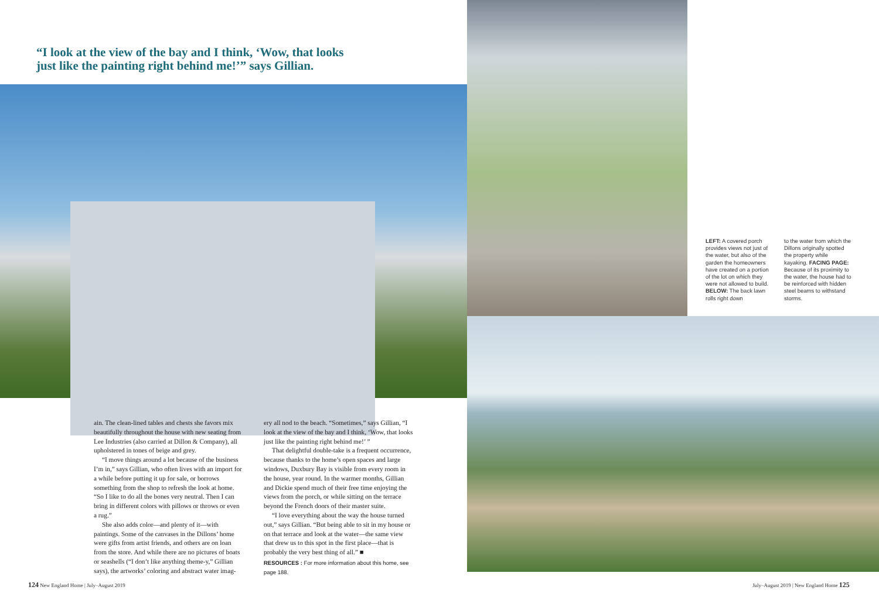“I look at the view of the bay and I think, ‘Wow, that looks just like the painting right behind me!’” says Gillian.
ain. The clean-lined tables and chests she favors mix beautifully throughout the house with new seating from Lee Industries (also carried at Dillon & Company), all upholstered in tones of beige and grey.
“I move things around a lot because of the business I’m in,” says Gillian, who often lives with an import for a while before putting it up for sale, or borrows something from the shop to refresh the look at home. “So I like to do all the bones very neutral. Then I can bring in different colors with pillows or throws or even a rug.”
She also adds color—and plenty of it—with paintings. Some of the canvases in the Dillons’ home were gifts from artist friends, and others are on loan from the store. And while there are no pictures of boats or seashells (“I don’t like anything theme-y,” Gillian says), the artworks’ coloring and abstract water imag-
ery all nod to the beach. “Sometimes,” says Gillian, “I look at the view of the bay and I think, ‘Wow, that looks just like the painting right behind me!’ ”
That delightful double-take is a frequent occurrence, because thanks to the home’s open spaces and large windows, Duxbury Bay is visible from every room in the house, year round. In the warmer months, Gillian and Dickie spend much of their free time enjoying the views from the porch, or while sitting on the terrace beyond the French doors of their master suite.
“I love everything about the way the house turned out,” says Gillian. “But being able to sit in my house or on that terrace and look at the water—the same view that drew us to this spot in the first place—that is probably the very best thing of all.” ■
RESOURCES : For more information about this home, see page 188.
124 New England Home | July–August 2019
LEFT: A covered porch provides views not just of the water, but also of the garden the homeowners have created on a portion of the lot on which they were not allowed to build. BELOW: The back lawn rolls right down
to the water from which the Dillons originally spotted the property while kayaking. FACING PAGE: Because of its proximity to the water, the house had to be reinforced with hidden steel beams to withstand storms.
July–August 2019 | New England Home 125